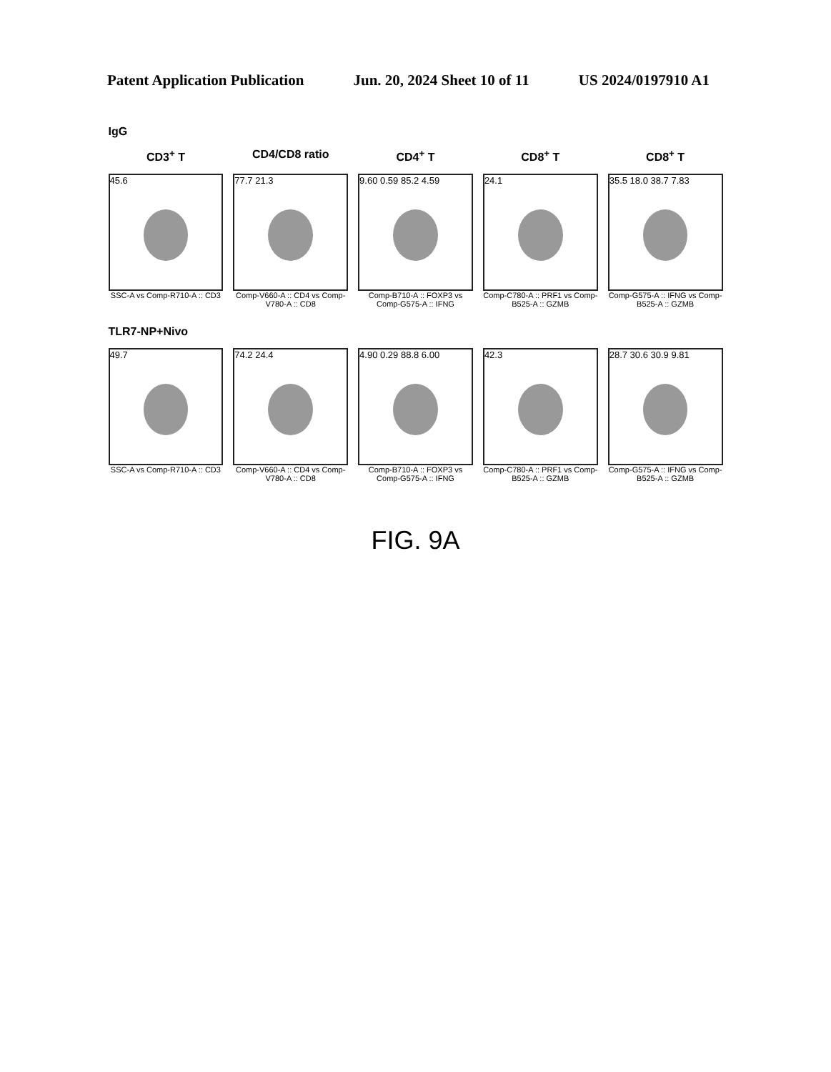Patent Application Publication Jun. 20, 2024 Sheet 10 of 11 US 2024/0197910 A1
IgG
CD3<sup>+</sup> T
CD4/CD8 ratio
CD4<sup>+</sup> T
CD8<sup>+</sup> T
CD8<sup>+</sup> T
45.6
SSC-A vs Comp-R710-A :: CD3
77.7 21.3
Comp-V660-A :: CD4 vs Comp-V780-A :: CD8
9.60 0.59 85.2 4.59
Comp-B710-A :: FOXP3 vs Comp-G575-A :: IFNG
24.1
Comp-C780-A :: PRF1 vs Comp-B525-A :: GZMB
35.5 18.0 38.7 7.83
Comp-G575-A :: IFNG vs Comp-B525-A :: GZMB
TLR7-NP+Nivo
49.7
SSC-A vs Comp-R710-A :: CD3
74.2 24.4
Comp-V660-A :: CD4 vs Comp-V780-A :: CD8
4.90 0.29 88.8 6.00
Comp-B710-A :: FOXP3 vs Comp-G575-A :: IFNG
42.3
Comp-C780-A :: PRF1 vs Comp-B525-A :: GZMB
28.7 30.6 30.9 9.81
Comp-G575-A :: IFNG vs Comp-B525-A :: GZMB
FIG. 9A